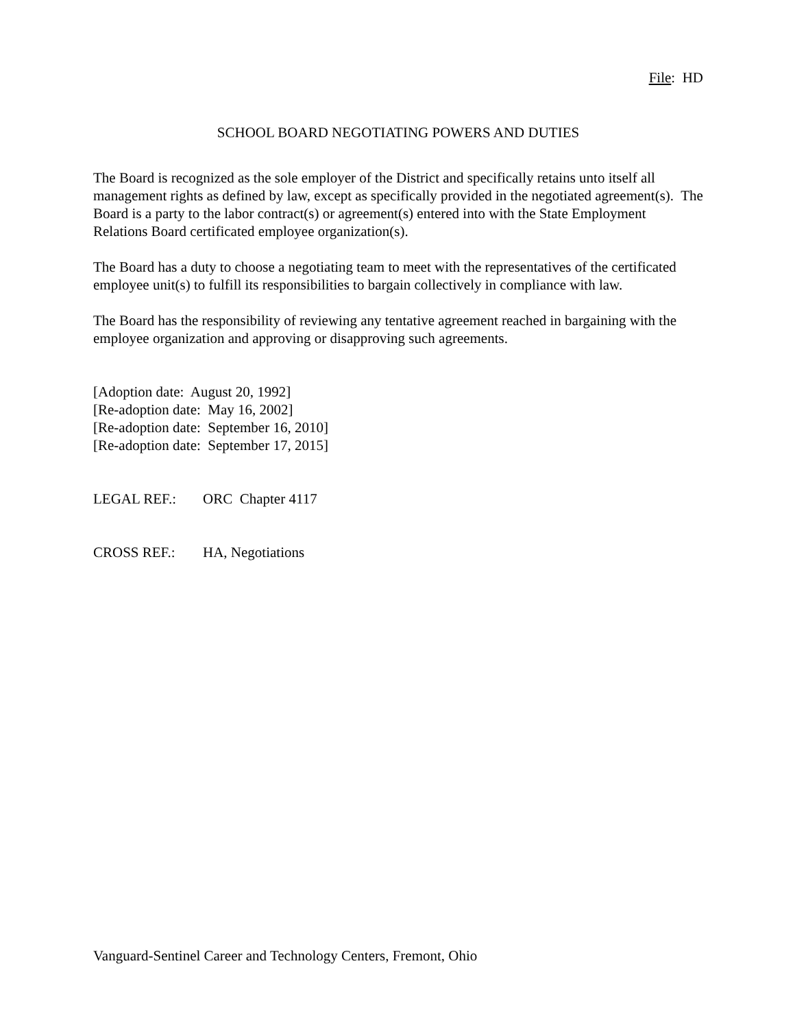File: HD
SCHOOL BOARD NEGOTIATING POWERS AND DUTIES
The Board is recognized as the sole employer of the District and specifically retains unto itself all management rights as defined by law, except as specifically provided in the negotiated agreement(s). The Board is a party to the labor contract(s) or agreement(s) entered into with the State Employment Relations Board certificated employee organization(s).
The Board has a duty to choose a negotiating team to meet with the representatives of the certificated employee unit(s) to fulfill its responsibilities to bargain collectively in compliance with law.
The Board has the responsibility of reviewing any tentative agreement reached in bargaining with the employee organization and approving or disapproving such agreements.
[Adoption date: August 20, 1992]
[Re-adoption date: May 16, 2002]
[Re-adoption date: September 16, 2010]
[Re-adoption date: September 17, 2015]
LEGAL REF.: ORC Chapter 4117
CROSS REF.: HA, Negotiations
Vanguard-Sentinel Career and Technology Centers, Fremont, Ohio